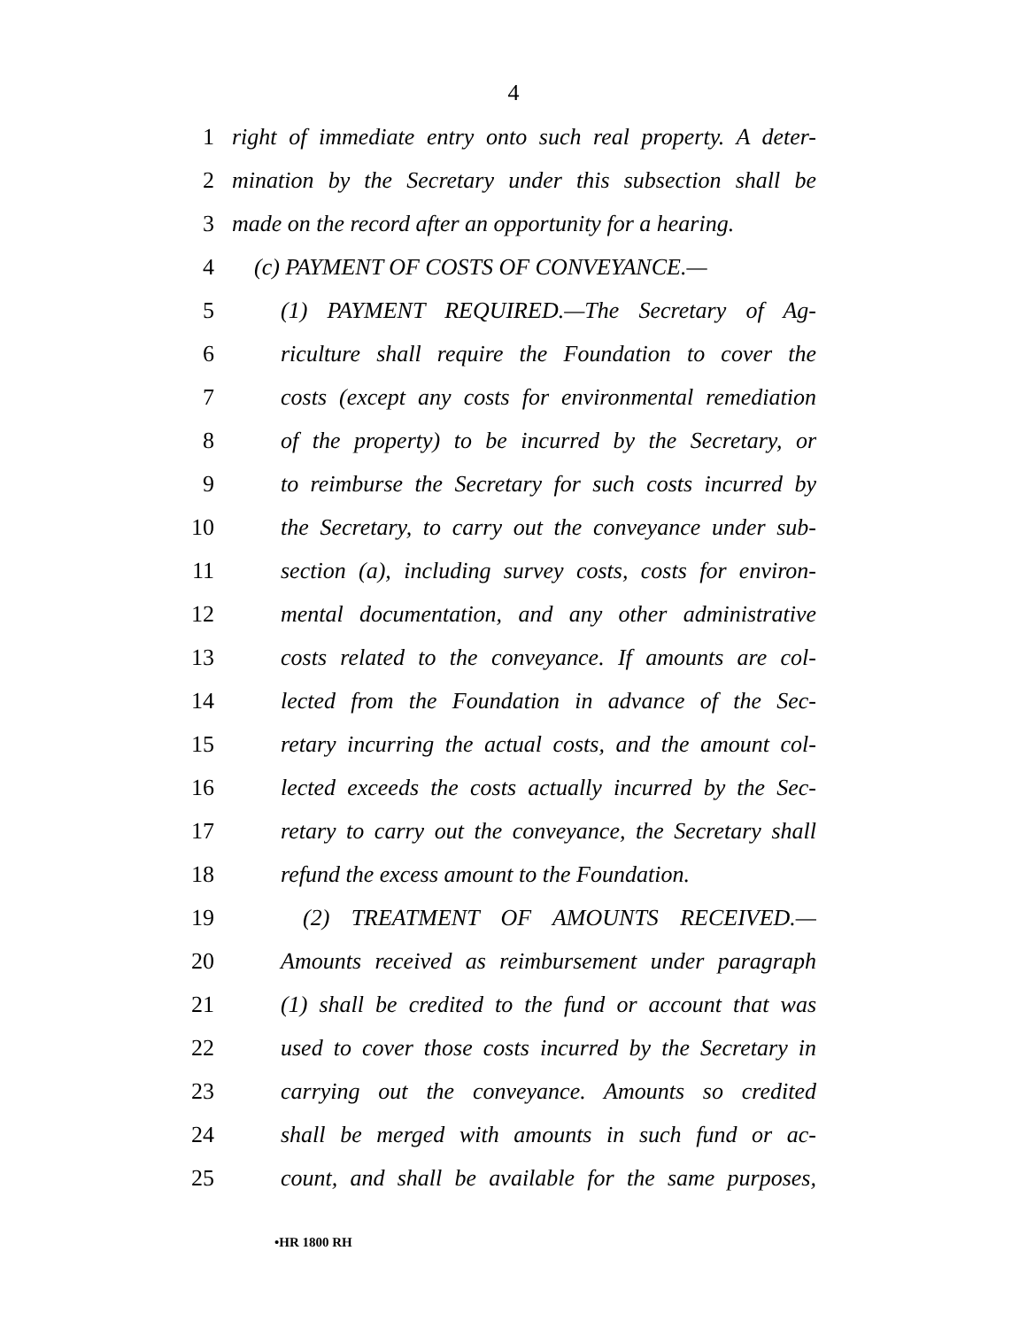4
1 right of immediate entry onto such real property. A deter-
2 mination by the Secretary under this subsection shall be
3 made on the record after an opportunity for a hearing.
4 (c) PAYMENT OF COSTS OF CONVEYANCE.—
5 (1) PAYMENT REQUIRED.—The Secretary of Ag-
6 riculture shall require the Foundation to cover the
7 costs (except any costs for environmental remediation
8 of the property) to be incurred by the Secretary, or
9 to reimburse the Secretary for such costs incurred by
10 the Secretary, to carry out the conveyance under sub-
11 section (a), including survey costs, costs for environ-
12 mental documentation, and any other administrative
13 costs related to the conveyance. If amounts are col-
14 lected from the Foundation in advance of the Sec-
15 retary incurring the actual costs, and the amount col-
16 lected exceeds the costs actually incurred by the Sec-
17 retary to carry out the conveyance, the Secretary shall
18 refund the excess amount to the Foundation.
19 (2) TREATMENT OF AMOUNTS RECEIVED.—
20 Amounts received as reimbursement under paragraph
21 (1) shall be credited to the fund or account that was
22 used to cover those costs incurred by the Secretary in
23 carrying out the conveyance. Amounts so credited
24 shall be merged with amounts in such fund or ac-
25 count, and shall be available for the same purposes,
•HR 1800 RH